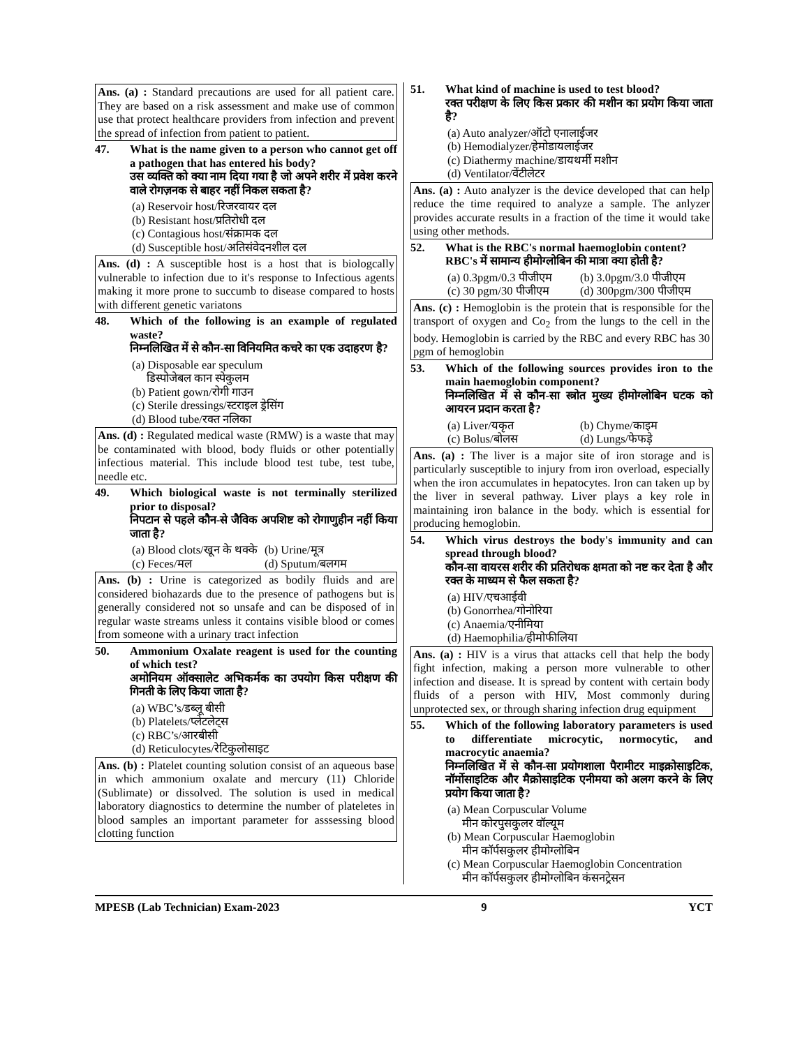Ans. (a) : Standard precautions are used for all patient care. They are based on a risk assessment and make use of common use that protect healthcare providers from infection and prevent the spread of infection from patient to patient.
47. What is the name given to a person who cannot get off a pathogen that has entered his body?
उस व्यक्ति को क्या नाम दिया गया है जो अपने शरीर में प्रवेश करने वाले रोगज़नक से बाहर नहीं निकल सकता है?
(a) Reservoir host/रिजरवायर दल
(b) Resistant host/प्रतिरोधी दल
(c) Contagious host/संक्रामक दल
(d) Susceptible host/अतिसंवेदनशील दल
Ans. (d) : A susceptible host is a host that is biologcally vulnerable to infection due to it's response to Infectious agents making it more prone to succumb to disease compared to hosts with different genetic variatons
48. Which of the following is an example of regulated waste?
निम्नलिखित में से कौन-सा विनियमित कचरे का एक उदाहरण है?
(a) Disposable ear speculum
डिस्पोजेबल कान स्पेकुलम
(b) Patient gown/रोगी गाउन
(c) Sterile dressings/स्टराइल ड्रेसिंग
(d) Blood tube/रक्त नलिका
Ans. (d) : Regulated medical waste (RMW) is a waste that may be contaminated with blood, body fluids or other potentially infectious material. This include blood test tube, test tube, needle etc.
49. Which biological waste is not terminally sterilized prior to disposal?
निपटान से पहले कौन-से जैविक अपशिष्ट को रोगाणुहीन नहीं किया जाता है?
(a) Blood clots/खून के थक्के (b) Urine/मूत्र
(c) Feces/मल (d) Sputum/बलगम
Ans. (b) : Urine is categorized as bodily fluids and are considered biohazards due to the presence of pathogens but is generally considered not so unsafe and can be disposed of in regular waste streams unless it contains visible blood or comes from someone with a urinary tract infection
50. Ammonium Oxalate reagent is used for the counting of which test?
अमोनियम ऑक्सालेट अभिकर्मक का उपयोग किस परीक्षण की गिनती के लिए किया जाता है?
(a) WBC’s/डब्लू बीसी
(b) Platelets/प्लेटलेट्स
(c) RBC’s/आरबीसी
(d) Reticulocytes/रेटिकुलोसाइट
Ans. (b) : Platelet counting solution consist of an aqueous base in which ammonium oxalate and mercury (11) Chloride (Sublimate) or dissolved. The solution is used in medical laboratory diagnostics to determine the number of plateletes in blood samples an important parameter for asssessing blood clotting function
51. What kind of machine is used to test blood?
रक्त परीक्षण के लिए किस प्रकार की मशीन का प्रयोग किया जाता है?
(a) Auto analyzer/ऑटो एनालाईजर
(b) Hemodialyzer/हेमोडायलाईजर
(c) Diathermy machine/डायथर्मी मशीन
(d) Ventilator/वेंटीलेटर
Ans. (a) : Auto analyzer is the device developed that can help reduce the time required to analyze a sample. The anlyzer provides accurate results in a fraction of the time it would take using other methods.
52. What is the RBC's normal haemoglobin content?
RBC's में सामान्य हीमोग्लोबिन की मात्रा क्या होती है?
(a) 0.3pgm/0.3 पीजीएम (b) 3.0pgm/3.0 पीजीएम
(c) 30 pgm/30 पीजीएम (d) 300pgm/300 पीजीएम
Ans. (c) : Hemoglobin is the protein that is responsible for the transport of oxygen and Co<sub>2</sub> from the lungs to the cell in the body. Hemoglobin is carried by the RBC and every RBC has 30 pgm of hemoglobin
53. Which of the following sources provides iron to the main haemoglobin component?
निम्नलिखित में से कौन-सा स्त्रोत मुख्य हीमोग्लोबिन घटक को आयरन प्रदान करता है?
(a) Liver/यकृत (b) Chyme/काइम
(c) Bolus/बोलस (d) Lungs/फेफड़े
Ans. (a) : The liver is a major site of iron storage and is particularly susceptible to injury from iron overload, especially when the iron accumulates in hepatocytes. Iron can taken up by the liver in several pathway. Liver plays a key role in maintaining iron balance in the body. which is essential for producing hemoglobin.
54. Which virus destroys the body's immunity and can spread through blood?
कौन-सा वायरस शरीर की प्रतिरोधक क्षमता को नष्ट कर देता है और रक्त के माध्यम से फैल सकता है?
(a) HIV/एचआईवी
(b) Gonorrhea/गोनोरिया
(c) Anaemia/एनीमिया
(d) Haemophilia/हीमोफीलिया
Ans. (a) : HIV is a virus that attacks cell that help the body fight infection, making a person more vulnerable to other infection and disease. It is spread by content with certain body fluids of a person with HIV, Most commonly during unprotected sex, or through sharing infection drug equipment
55. Which of the following laboratory parameters is used to differentiate microcytic, normocytic, and macrocytic anaemia?
निम्नलिखित में से कौन-सा प्रयोगशाला पैरामीटर माइक्रोसाइटिक, नॉर्मोसाइटिक और मैक्रोसाइटिक एनीमया को अलग करने के लिए प्रयोग किया जाता है?
(a) Mean Corpuscular Volume
मीन कोरपुसकुलर वॉल्यूम
(b) Mean Corpuscular Haemoglobin
मीन कॉर्पसकुलर हीमोग्लोबिन
(c) Mean Corpuscular Haemoglobin Concentration
मीन कॉर्पसकुलर हीमोग्लोबिन कंसनट्रेसन
MPESB (Lab Technician) Exam-2023 9 YCT